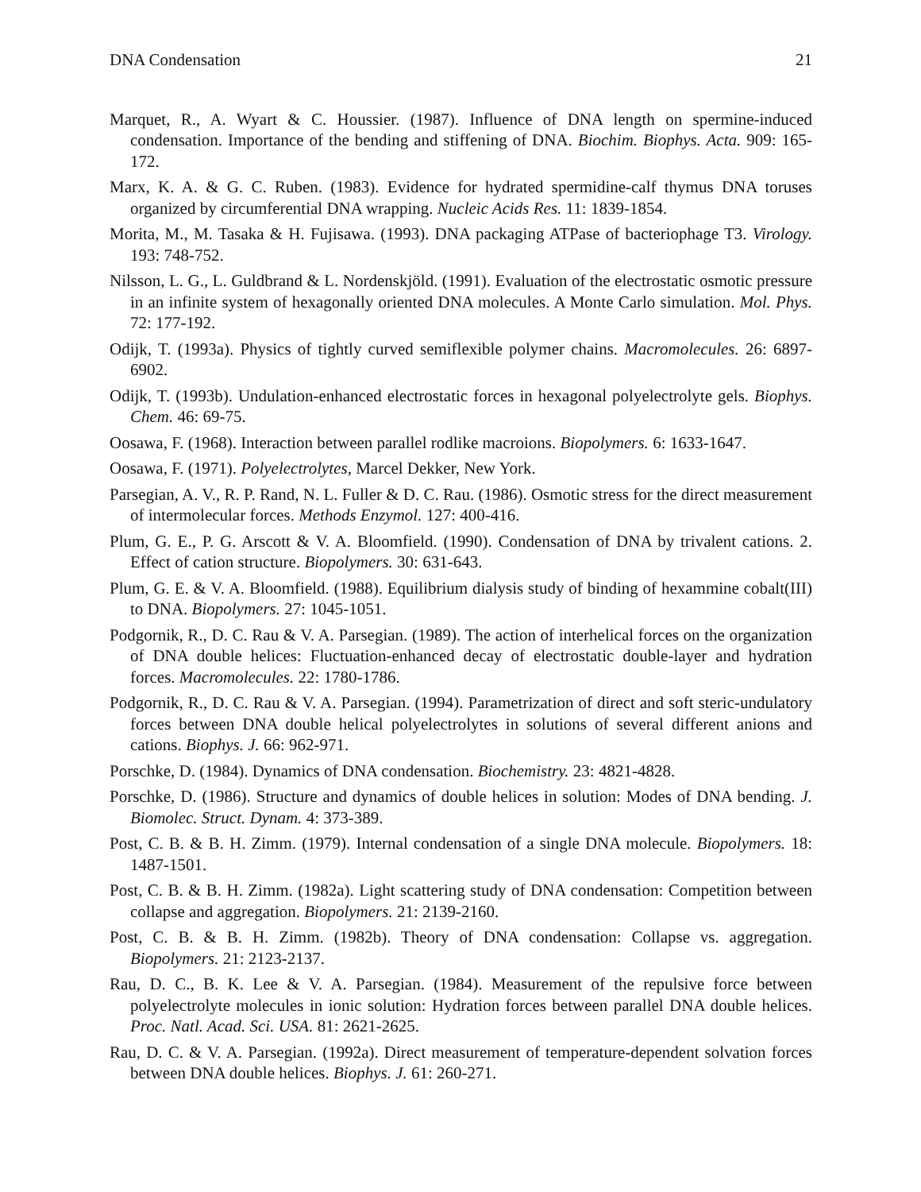DNA Condensation 21
Marquet, R., A. Wyart & C. Houssier. (1987). Influence of DNA length on spermine-induced condensation. Importance of the bending and stiffening of DNA. Biochim. Biophys. Acta. 909: 165-172.
Marx, K. A. & G. C. Ruben. (1983). Evidence for hydrated spermidine-calf thymus DNA toruses organized by circumferential DNA wrapping. Nucleic Acids Res. 11: 1839-1854.
Morita, M., M. Tasaka & H. Fujisawa. (1993). DNA packaging ATPase of bacteriophage T3. Virology. 193: 748-752.
Nilsson, L. G., L. Guldbrand & L. Nordenskjöld. (1991). Evaluation of the electrostatic osmotic pressure in an infinite system of hexagonally oriented DNA molecules. A Monte Carlo simulation. Mol. Phys. 72: 177-192.
Odijk, T. (1993a). Physics of tightly curved semiflexible polymer chains. Macromolecules. 26: 6897-6902.
Odijk, T. (1993b). Undulation-enhanced electrostatic forces in hexagonal polyelectrolyte gels. Biophys. Chem. 46: 69-75.
Oosawa, F. (1968). Interaction between parallel rodlike macroions. Biopolymers. 6: 1633-1647.
Oosawa, F. (1971). Polyelectrolytes, Marcel Dekker, New York.
Parsegian, A. V., R. P. Rand, N. L. Fuller & D. C. Rau. (1986). Osmotic stress for the direct measurement of intermolecular forces. Methods Enzymol. 127: 400-416.
Plum, G. E., P. G. Arscott & V. A. Bloomfield. (1990). Condensation of DNA by trivalent cations. 2. Effect of cation structure. Biopolymers. 30: 631-643.
Plum, G. E. & V. A. Bloomfield. (1988). Equilibrium dialysis study of binding of hexammine cobalt(III) to DNA. Biopolymers. 27: 1045-1051.
Podgornik, R., D. C. Rau & V. A. Parsegian. (1989). The action of interhelical forces on the organization of DNA double helices: Fluctuation-enhanced decay of electrostatic double-layer and hydration forces. Macromolecules. 22: 1780-1786.
Podgornik, R., D. C. Rau & V. A. Parsegian. (1994). Parametrization of direct and soft steric-undulatory forces between DNA double helical polyelectrolytes in solutions of several different anions and cations. Biophys. J. 66: 962-971.
Porschke, D. (1984). Dynamics of DNA condensation. Biochemistry. 23: 4821-4828.
Porschke, D. (1986). Structure and dynamics of double helices in solution: Modes of DNA bending. J. Biomolec. Struct. Dynam. 4: 373-389.
Post, C. B. & B. H. Zimm. (1979). Internal condensation of a single DNA molecule. Biopolymers. 18: 1487-1501.
Post, C. B. & B. H. Zimm. (1982a). Light scattering study of DNA condensation: Competition between collapse and aggregation. Biopolymers. 21: 2139-2160.
Post, C. B. & B. H. Zimm. (1982b). Theory of DNA condensation: Collapse vs. aggregation. Biopolymers. 21: 2123-2137.
Rau, D. C., B. K. Lee & V. A. Parsegian. (1984). Measurement of the repulsive force between polyelectrolyte molecules in ionic solution: Hydration forces between parallel DNA double helices. Proc. Natl. Acad. Sci. USA. 81: 2621-2625.
Rau, D. C. & V. A. Parsegian. (1992a). Direct measurement of temperature-dependent solvation forces between DNA double helices. Biophys. J. 61: 260-271.